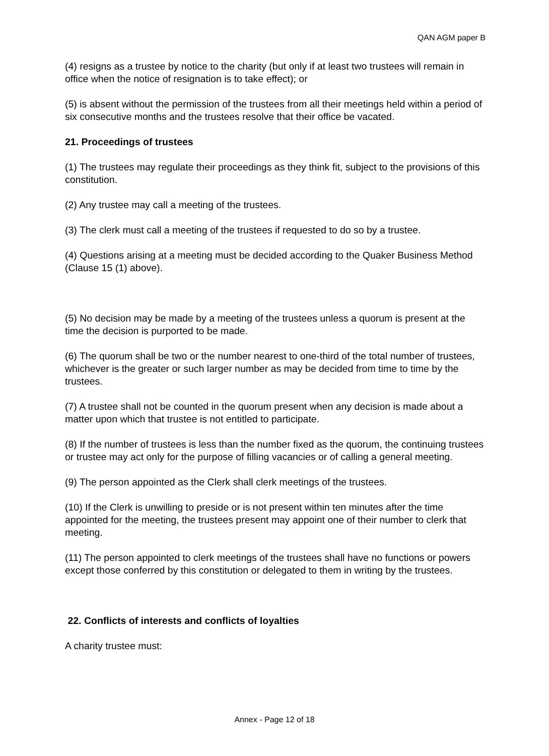QAN AGM paper B
(4) resigns as a trustee by notice to the charity (but only if at least two trustees will remain in office when the notice of resignation is to take effect); or
(5) is absent without the permission of the trustees from all their meetings held within a period of six consecutive months and the trustees resolve that their office be vacated.
21. Proceedings of trustees
(1) The trustees may regulate their proceedings as they think fit, subject to the provisions of this constitution.
(2) Any trustee may call a meeting of the trustees.
(3) The clerk must call a meeting of the trustees if requested to do so by a trustee.
(4) Questions arising at a meeting must be decided according to the Quaker Business Method (Clause 15 (1) above).
(5) No decision may be made by a meeting of the trustees unless a quorum is present at the time the decision is purported to be made.
(6) The quorum shall be two or the number nearest to one-third of the total number of trustees, whichever is the greater or such larger number as may be decided from time to time by the trustees.
(7) A trustee shall not be counted in the quorum present when any decision is made about a matter upon which that trustee is not entitled to participate.
(8) If the number of trustees is less than the number fixed as the quorum, the continuing trustees or trustee may act only for the purpose of filling vacancies or of calling a general meeting.
(9) The person appointed as the Clerk shall clerk meetings of the trustees.
(10) If the Clerk is unwilling to preside or is not present within ten minutes after the time appointed for the meeting, the trustees present may appoint one of their number to clerk that meeting.
(11) The person appointed to clerk meetings of the trustees shall have no functions or powers except those conferred by this constitution or delegated to them in writing by the trustees.
22. Conflicts of interests and conflicts of loyalties
A charity trustee must:
Annex - Page 12 of 18